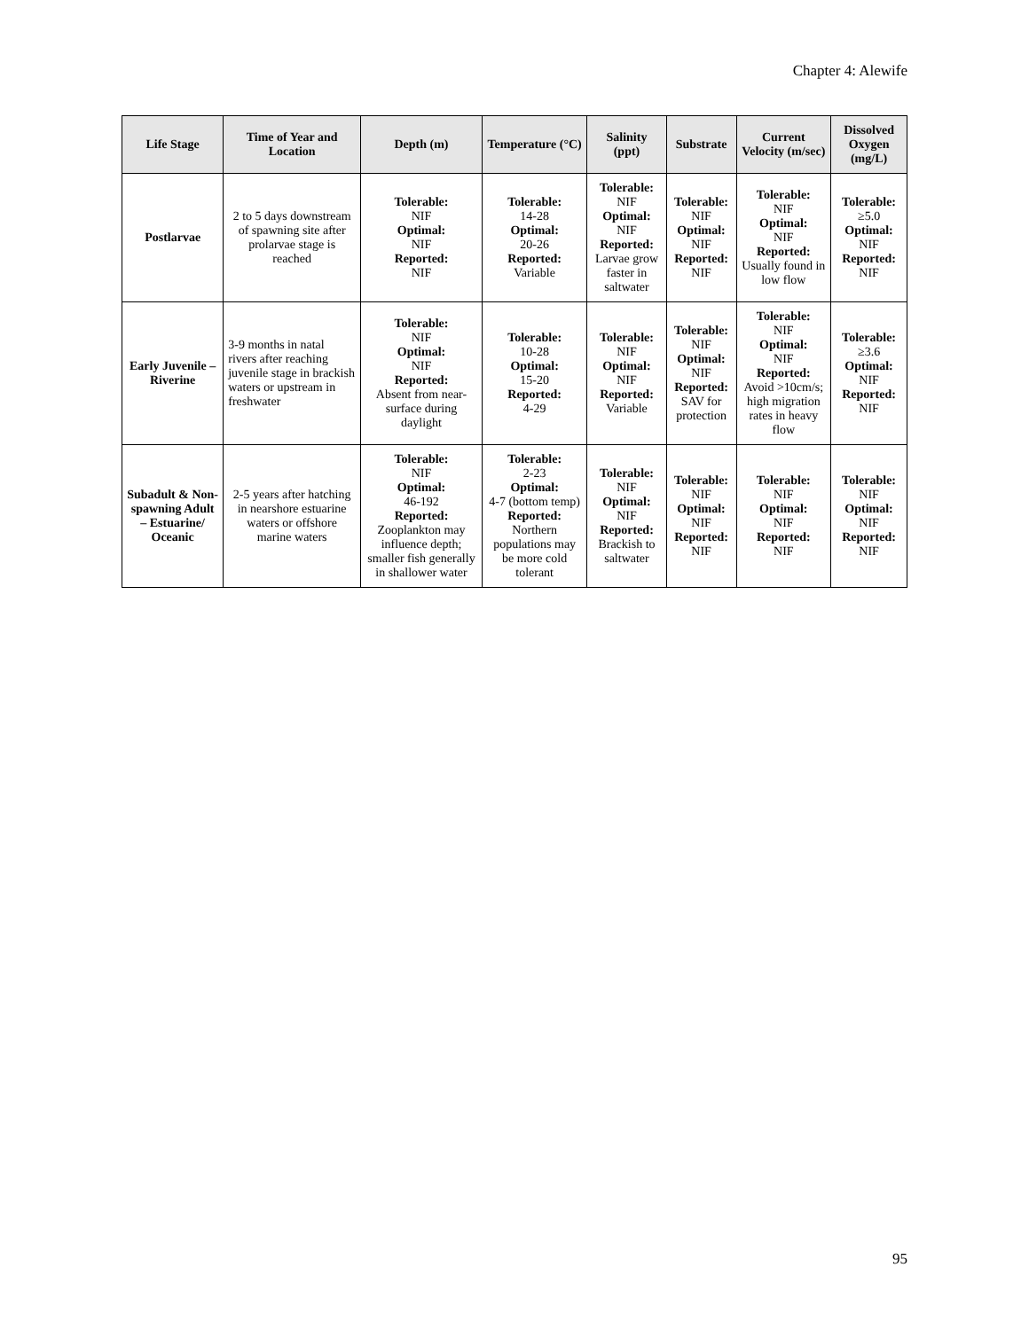Chapter 4: Alewife
| Life Stage | Time of Year and Location | Depth (m) | Temperature (°C) | Salinity (ppt) | Substrate | Current Velocity (m/sec) | Dissolved Oxygen (mg/L) |
| --- | --- | --- | --- | --- | --- | --- | --- |
| Postlarvae | 2 to 5 days downstream of spawning site after prolarvae stage is reached | Tolerable: NIF Optimal: NIF Reported: NIF | Tolerable: 14-28 Optimal: 20-26 Reported: Variable | Tolerable: NIF Optimal: NIF Reported: Larvae grow faster in saltwater | Tolerable: NIF Optimal: NIF Reported: NIF | Tolerable: NIF Optimal: NIF Reported: Usually found in low flow | Tolerable: ≥5.0 Optimal: NIF Reported: NIF |
| Early Juvenile – Riverine | 3-9 months in natal rivers after reaching juvenile stage in brackish waters or upstream in freshwater | Tolerable: NIF Optimal: NIF Reported: Absent from near-surface during daylight | Tolerable: 10-28 Optimal: 15-20 Reported: 4-29 | Tolerable: NIF Optimal: NIF Reported: Variable | Tolerable: NIF Optimal: NIF Reported: SAV for protection | Tolerable: NIF Optimal: NIF Reported: Avoid >10cm/s; high migration rates in heavy flow | Tolerable: ≥3.6 Optimal: NIF Reported: NIF |
| Subadult & Non-spawning Adult – Estuarine/ Oceanic | 2-5 years after hatching in nearshore estuarine waters or offshore marine waters | Tolerable: NIF Optimal: 46-192 Reported: Zooplankton may influence depth; smaller fish generally in shallower water | Tolerable: 2-23 Optimal: 4-7 (bottom temp) Reported: Northern populations may be more cold tolerant | Tolerable: NIF Optimal: NIF Reported: Brackish to saltwater | Tolerable: NIF Optimal: NIF Reported: NIF | Tolerable: NIF Optimal: NIF Reported: NIF | Tolerable: NIF Optimal: NIF Reported: NIF |
95